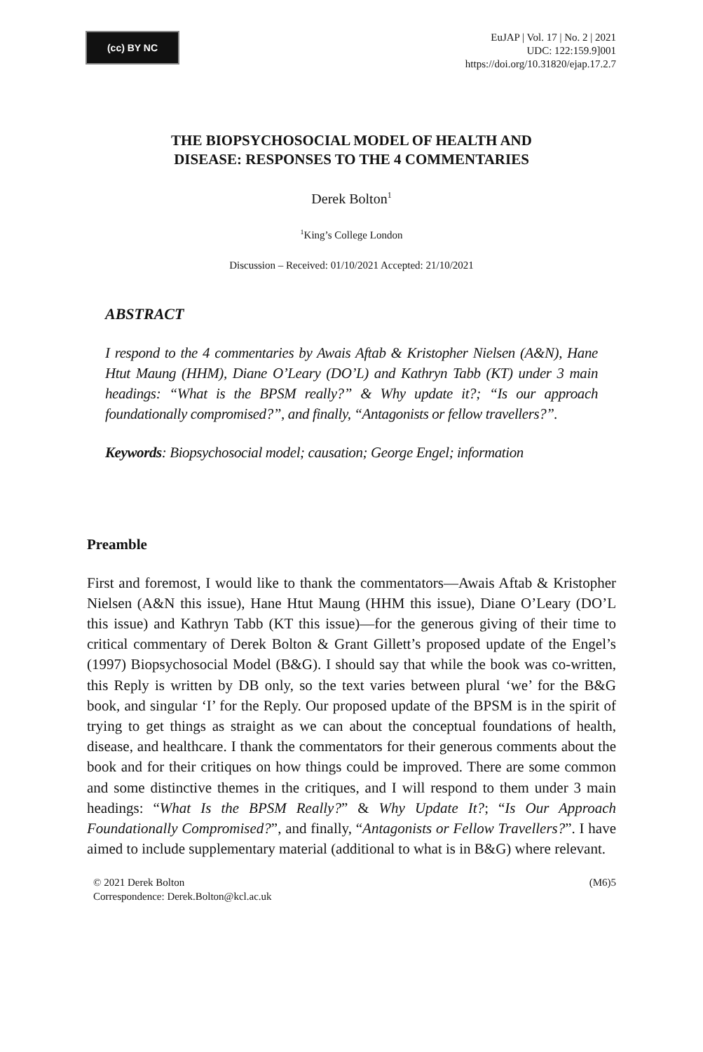(cc) BY NC
EuJAP | Vol. 17 | No. 2 | 2021
UDC: 122:159.9]001
https://doi.org/10.31820/ejap.17.2.7
THE BIOPSYCHOSOCIAL MODEL OF HEALTH AND
DISEASE: RESPONSES TO THE 4 COMMENTARIES
Derek Bolton<sup>1</sup>
<sup>1</sup> King’s College London
Discussion – Received: 01/10/2021 Accepted: 21/10/2021
ABSTRACT
I respond to the 4 commentaries by Awais Aftab & Kristopher Nielsen (A&N), Hane Htut Maung (HHM), Diane O’Leary (DO’L) and Kathryn Tabb (KT) under 3 main headings: “What is the BPSM really?” & Why update it?; “Is our approach foundationally compromised?”, and finally, “Antagonists or fellow travellers?”.
Keywords: Biopsychosocial model; causation; George Engel; information
Preamble
First and foremost, I would like to thank the commentators—Awais Aftab & Kristopher Nielsen (A&N this issue), Hane Htut Maung (HHM this issue), Diane O’Leary (DO’L this issue) and Kathryn Tabb (KT this issue)—for the generous giving of their time to critical commentary of Derek Bolton & Grant Gillett’s proposed update of the Engel’s (1997) Biopsychosocial Model (B&G). I should say that while the book was co-written, this Reply is written by DB only, so the text varies between plural ‘we’ for the B&G book, and singular ‘I’ for the Reply. Our proposed update of the BPSM is in the spirit of trying to get things as straight as we can about the conceptual foundations of health, disease, and healthcare. I thank the commentators for their generous comments about the book and for their critiques on how things could be improved. There are some common and some distinctive themes in the critiques, and I will respond to them under 3 main headings: “What Is the BPSM Really?” & Why Update It?; “Is Our Approach Foundationally Compromised?”, and finally, “Antagonists or Fellow Travellers?”. I have aimed to include supplementary material (additional to what is in B&G) where relevant.
© 2021 Derek Bolton
Correspondence: Derek.Bolton@kcl.ac.uk
(M6)5